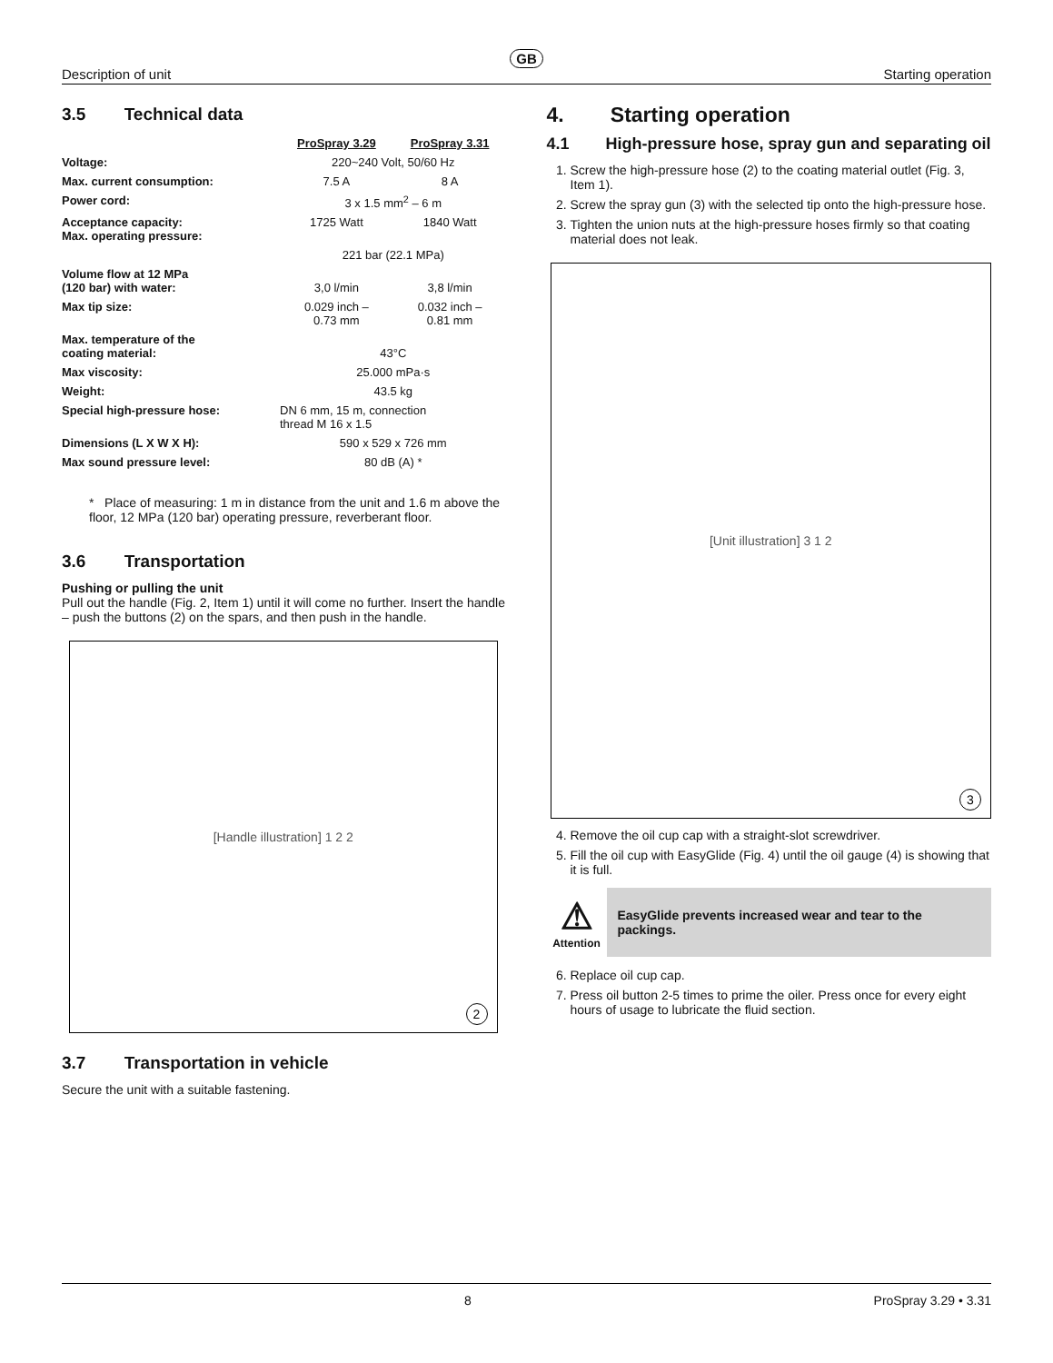GB
Description of unit Starting operation
3.5 Technical data
| | ProSpray 3.29 | ProSpray 3.31 |
| Voltage: | 220~240 Volt, 50/60 Hz | |
| Max. current consumption: | 7.5 A | 8 A |
| Power cord: | 3 x 1.5 mm<sup>2</sup> – 6 m | |
| Acceptance capacity: Max. operating pressure: | 1725 Watt | 1840 Watt |
| | 221 bar (22.1 MPa) | |
| Volume flow at 12 MPa (120 bar) with water: | 3,0 l/min | 3,8 l/min |
| Max tip size: | 0.029 inch – 0.73 mm | 0.032 inch – 0.81 mm |
| Max. temperature of the coating material: | 43°C | |
| Max viscosity: | 25.000 mPa·s | |
| Weight: | 43.5 kg | |
| Special high-pressure hose: | DN 6 mm, 15 m, connection thread M 16 x 1.5 | |
| Dimensions (L X W X H): | 590 x 529 x 726 mm | |
| Max sound pressure level: | 80 dB (A) * | |
* Place of measuring: 1 m in distance from the unit and 1.6 m above the floor, 12 MPa (120 bar) operating pressure, reverberant floor.
3.6 Transportation
Pushing or pulling the unit
Pull out the handle (Fig. 2, Item 1) until it will come no further. Insert the handle – push the buttons (2) on the spars, and then push in the handle.
[Handle illustration] 1 2 2
2
3.7 Transportation in vehicle
Secure the unit with a suitable fastening.
4. Starting operation
4.1 High-pressure hose, spray gun and separating oil
1. Screw the high-pressure hose (2) to the coating material outlet (Fig. 3, Item 1).
2. Screw the spray gun (3) with the selected tip onto the high-pressure hose.
3. Tighten the union nuts at the high-pressure hoses firmly so that coating material does not leak.
[Unit illustration] 3 1 2
3
4. Remove the oil cup cap with a straight-slot screwdriver.
5. Fill the oil cup with EasyGlide (Fig. 4) until the oil gauge (4) is showing that it is full.
⚠
Attention
EasyGlide prevents increased wear and tear to the packings.
6. Replace oil cup cap.
7. Press oil button 2-5 times to prime the oiler. Press once for every eight hours of usage to lubricate the fluid section.
8 ProSpray 3.29 • 3.31